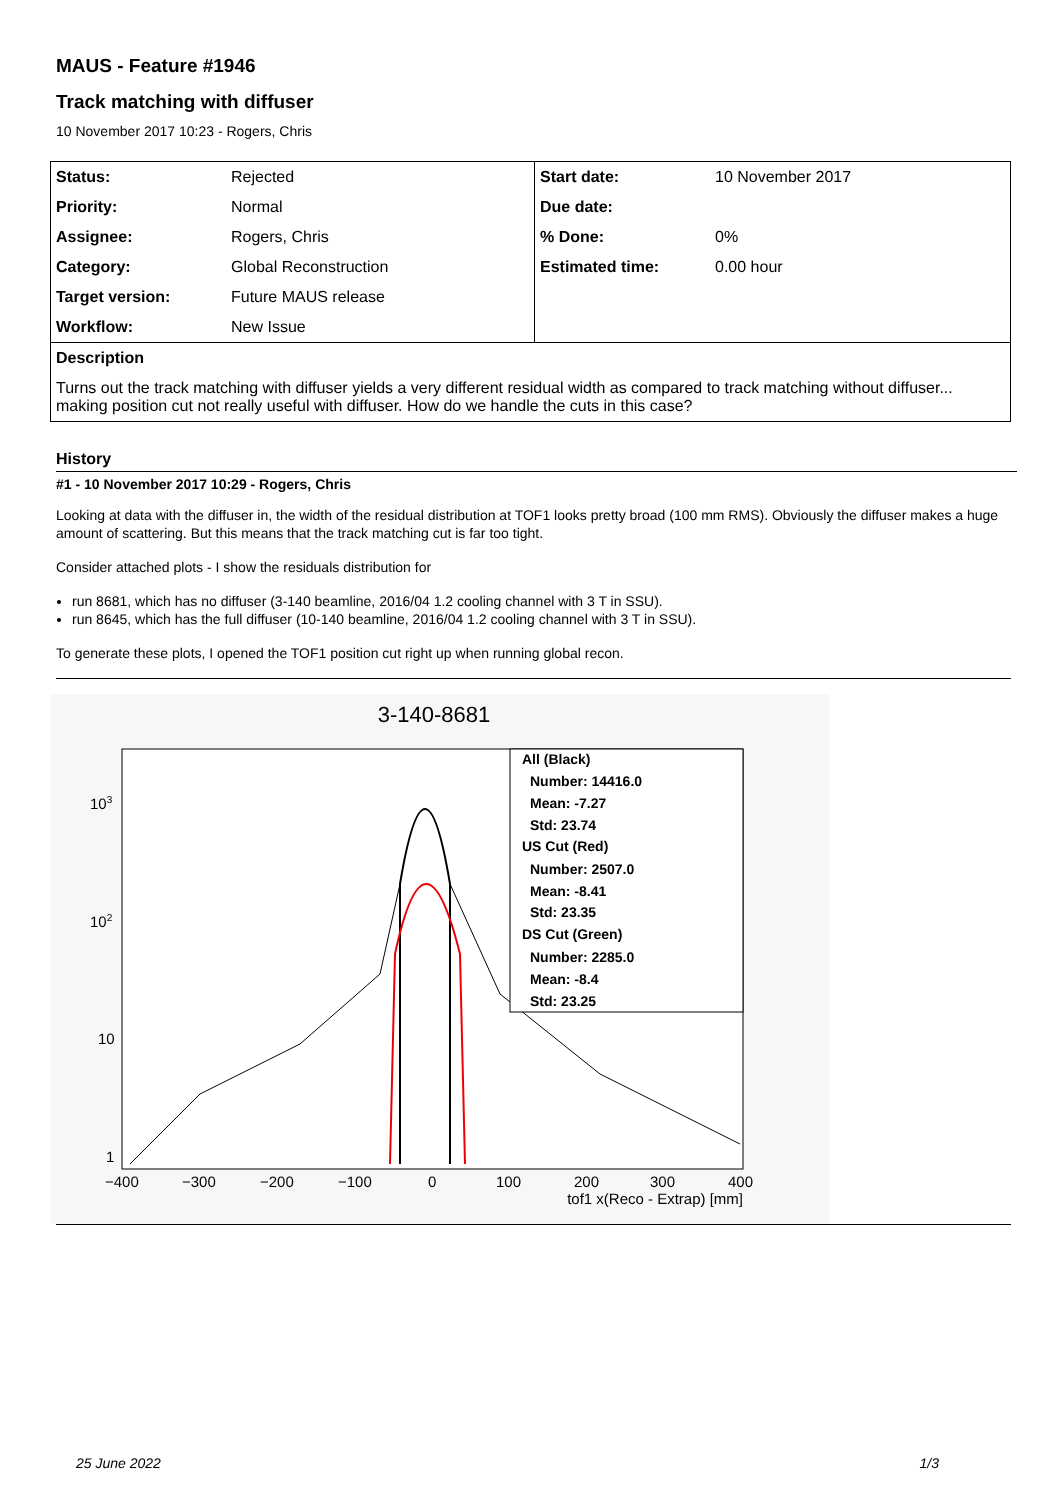MAUS - Feature #1946
Track matching with diffuser
10 November 2017 10:23 - Rogers, Chris
| Status: | Rejected | Start date: | 10 November 2017 |
| Priority: | Normal | Due date: | |
| Assignee: | Rogers, Chris | % Done: | 0% |
| Category: | Global Reconstruction | Estimated time: | 0.00 hour |
| Target version: | Future MAUS release | | |
| Workflow: | New Issue | | |
| Description | | | |
| Turns out the track matching with diffuser yields a very different residual width as compared to track matching without diffuser... making position cut not really useful with diffuser. How do we handle the cuts in this case? | | | |
History
#1 - 10 November 2017 10:29 - Rogers, Chris
Looking at data with the diffuser in, the width of the residual distribution at TOF1 looks pretty broad (100 mm RMS). Obviously the diffuser makes a huge amount of scattering. But this means that the track matching cut is far too tight.
Consider attached plots - I show the residuals distribution for
run 8681, which has no diffuser (3-140 beamline, 2016/04 1.2 cooling channel with 3 T in SSU).
run 8645, which has the full diffuser (10-140 beamline, 2016/04 1.2 cooling channel with 3 T in SSU).
To generate these plots, I opened the TOF1 position cut right up when running global recon.
3-140-8681
All (Black)
Number: 14416.0
Mean: -7.27
Std: 23.74
US Cut (Red)
Number: 2507.0
Mean: -8.41
Std: 23.35
DS Cut (Green)
Number: 2285.0
Mean: -8.4
Std: 23.25
103
102
10
1
−400
−300
−200
−100
0
100
200
300
400
tof1 x(Reco - Extrap) [mm]
25 June 2022 1/3